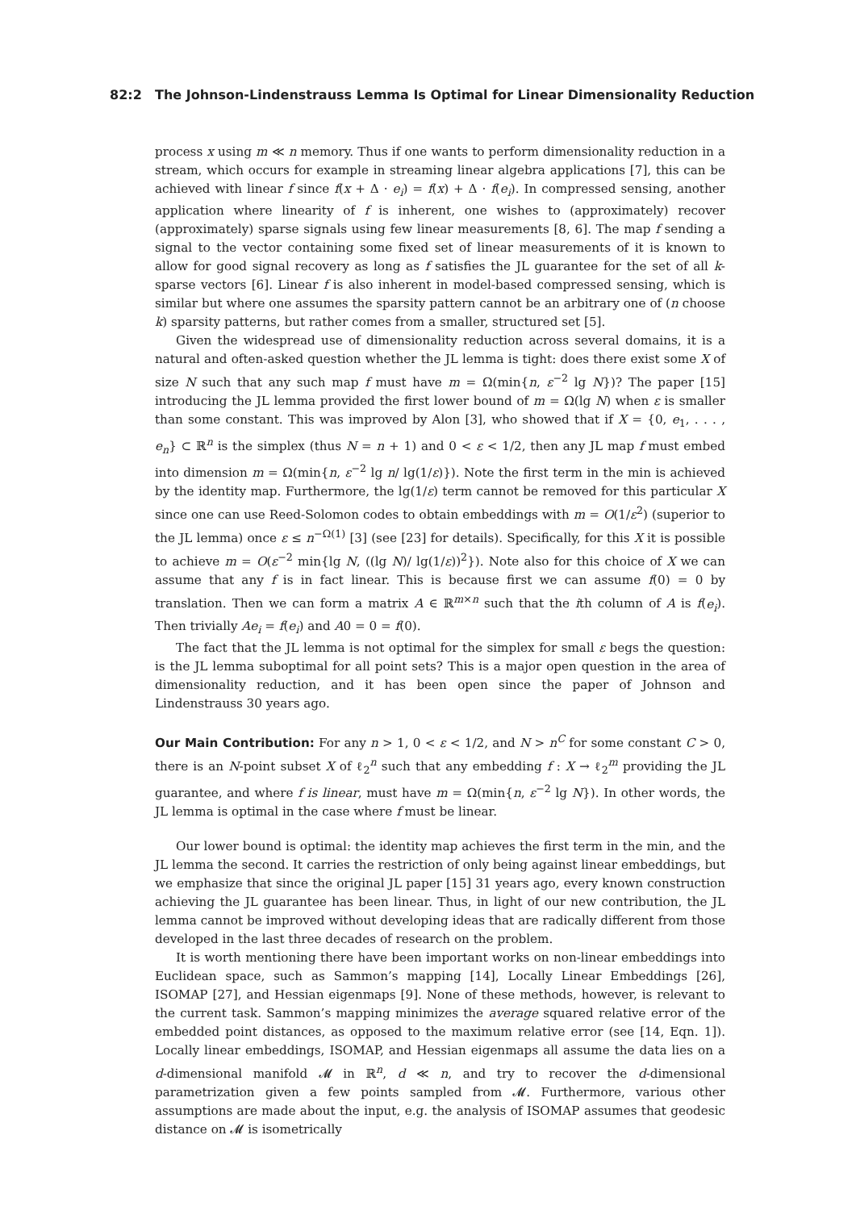82:2 The Johnson-Lindenstrauss Lemma Is Optimal for Linear Dimensionality Reduction
process x using m ≪ n memory. Thus if one wants to perform dimensionality reduction in a stream, which occurs for example in streaming linear algebra applications [7], this can be achieved with linear f since f(x + Δ · e<sub>i</sub>) = f(x) + Δ · f(e<sub>i</sub>). In compressed sensing, another application where linearity of f is inherent, one wishes to (approximately) recover (approximately) sparse signals using few linear measurements [8, 6]. The map f sending a signal to the vector containing some fixed set of linear measurements of it is known to allow for good signal recovery as long as f satisfies the JL guarantee for the set of all k-sparse vectors [6]. Linear f is also inherent in model-based compressed sensing, which is similar but where one assumes the sparsity pattern cannot be an arbitrary one of (n choose k) sparsity patterns, but rather comes from a smaller, structured set [5].
Given the widespread use of dimensionality reduction across several domains, it is a natural and often-asked question whether the JL lemma is tight: does there exist some X of size N such that any such map f must have m = Ω(min{n, ε<sup>−2</sup> lg N})? The paper [15] introducing the JL lemma provided the first lower bound of m = Ω(lg N) when ε is smaller than some constant. This was improved by Alon [3], who showed that if X = {0, e<sub>1</sub>, . . . , e<sub>n</sub>} ⊂ ℝ<sup>n</sup> is the simplex (thus N = n + 1) and 0 < ε < 1/2, then any JL map f must embed into dimension m = Ω(min{n, ε<sup>−2</sup> lg n/ lg(1/ε)}). Note the first term in the min is achieved by the identity map. Furthermore, the lg(1/ε) term cannot be removed for this particular X since one can use Reed-Solomon codes to obtain embeddings with m = O(1/ε<sup>2</sup>) (superior to the JL lemma) once ε ≤ n<sup>−Ω(1)</sup> [3] (see [23] for details). Specifically, for this X it is possible to achieve m = O(ε<sup>−2</sup> min{lg N, ((lg N)/ lg(1/ε))<sup>2</sup>}). Note also for this choice of X we can assume that any f is in fact linear. This is because first we can assume f(0) = 0 by translation. Then we can form a matrix A ∈ ℝ<sup>m×n</sup> such that the ith column of A is f(e<sub>i</sub>). Then trivially Ae<sub>i</sub> = f(e<sub>i</sub>) and A0 = 0 = f(0).
The fact that the JL lemma is not optimal for the simplex for small ε begs the question: is the JL lemma suboptimal for all point sets? This is a major open question in the area of dimensionality reduction, and it has been open since the paper of Johnson and Lindenstrauss 30 years ago.
Our Main Contribution: For any n > 1, 0 < ε < 1/2, and N > n<sup>C</sup> for some constant C > 0, there is an N-point subset X of ℓ<sub>2</sub><sup>n</sup> such that any embedding f : X → ℓ<sub>2</sub><sup>m</sup> providing the JL guarantee, and where f is linear, must have m = Ω(min{n, ε<sup>−2</sup> lg N}). In other words, the JL lemma is optimal in the case where f must be linear.
Our lower bound is optimal: the identity map achieves the first term in the min, and the JL lemma the second. It carries the restriction of only being against linear embeddings, but we emphasize that since the original JL paper [15] 31 years ago, every known construction achieving the JL guarantee has been linear. Thus, in light of our new contribution, the JL lemma cannot be improved without developing ideas that are radically different from those developed in the last three decades of research on the problem.
It is worth mentioning there have been important works on non-linear embeddings into Euclidean space, such as Sammon’s mapping [14], Locally Linear Embeddings [26], ISOMAP [27], and Hessian eigenmaps [9]. None of these methods, however, is relevant to the current task. Sammon’s mapping minimizes the average squared relative error of the embedded point distances, as opposed to the maximum relative error (see [14, Eqn. 1]). Locally linear embeddings, ISOMAP, and Hessian eigenmaps all assume the data lies on a d-dimensional manifold 𝓜 in ℝ<sup>n</sup>, d ≪ n, and try to recover the d-dimensional parametrization given a few points sampled from 𝓜. Furthermore, various other assumptions are made about the input, e.g. the analysis of ISOMAP assumes that geodesic distance on 𝓜 is isometrically